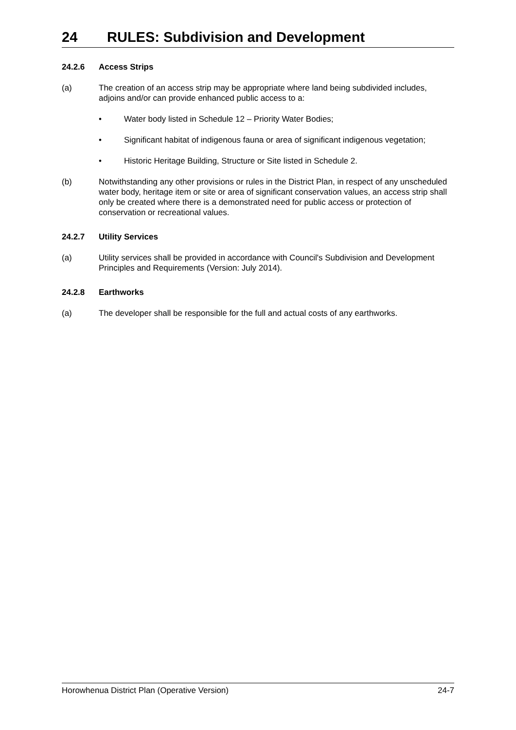24 RULES: Subdivision and Development
24.2.6 Access Strips
(a) The creation of an access strip may be appropriate where land being subdivided includes, adjoins and/or can provide enhanced public access to a:
• Water body listed in Schedule 12 – Priority Water Bodies;
• Significant habitat of indigenous fauna or area of significant indigenous vegetation;
• Historic Heritage Building, Structure or Site listed in Schedule 2.
(b) Notwithstanding any other provisions or rules in the District Plan, in respect of any unscheduled water body, heritage item or site or area of significant conservation values, an access strip shall only be created where there is a demonstrated need for public access or protection of conservation or recreational values.
24.2.7 Utility Services
(a) Utility services shall be provided in accordance with Council's Subdivision and Development Principles and Requirements (Version: July 2014).
24.2.8 Earthworks
(a) The developer shall be responsible for the full and actual costs of any earthworks.
Horowhenua District Plan (Operative Version) 24-7